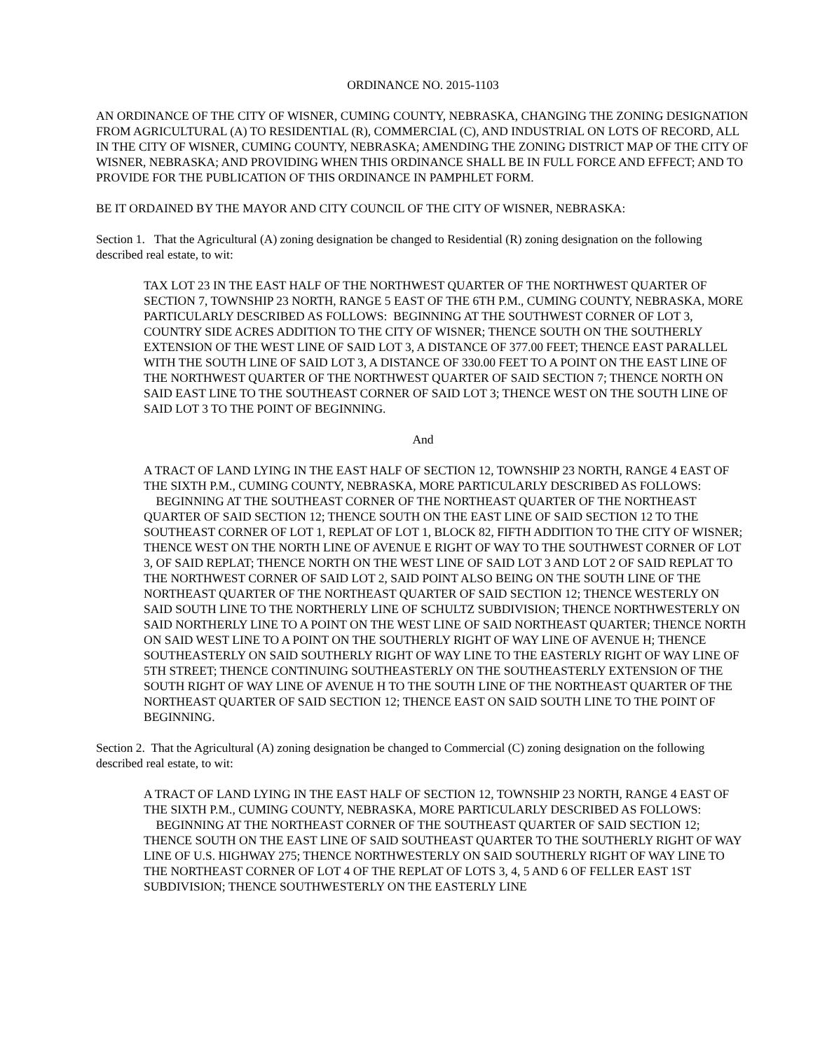ORDINANCE NO. 2015-1103
AN ORDINANCE OF THE CITY OF WISNER, CUMING COUNTY, NEBRASKA, CHANGING THE ZONING DESIGNATION FROM AGRICULTURAL (A) TO RESIDENTIAL (R), COMMERCIAL (C), AND INDUSTRIAL ON LOTS OF RECORD, ALL IN THE CITY OF WISNER, CUMING COUNTY, NEBRASKA; AMENDING THE ZONING DISTRICT MAP OF THE CITY OF WISNER, NEBRASKA; AND PROVIDING WHEN THIS ORDINANCE SHALL BE IN FULL FORCE AND EFFECT; AND TO PROVIDE FOR THE PUBLICATION OF THIS ORDINANCE IN PAMPHLET FORM.
BE IT ORDAINED BY THE MAYOR AND CITY COUNCIL OF THE CITY OF WISNER, NEBRASKA:
Section 1. That the Agricultural (A) zoning designation be changed to Residential (R) zoning designation on the following described real estate, to wit:
TAX LOT 23 IN THE EAST HALF OF THE NORTHWEST QUARTER OF THE NORTHWEST QUARTER OF SECTION 7, TOWNSHIP 23 NORTH, RANGE 5 EAST OF THE 6TH P.M., CUMING COUNTY, NEBRASKA, MORE PARTICULARLY DESCRIBED AS FOLLOWS: BEGINNING AT THE SOUTHWEST CORNER OF LOT 3, COUNTRY SIDE ACRES ADDITION TO THE CITY OF WISNER; THENCE SOUTH ON THE SOUTHERLY EXTENSION OF THE WEST LINE OF SAID LOT 3, A DISTANCE OF 377.00 FEET; THENCE EAST PARALLEL WITH THE SOUTH LINE OF SAID LOT 3, A DISTANCE OF 330.00 FEET TO A POINT ON THE EAST LINE OF THE NORTHWEST QUARTER OF THE NORTHWEST QUARTER OF SAID SECTION 7; THENCE NORTH ON SAID EAST LINE TO THE SOUTHEAST CORNER OF SAID LOT 3; THENCE WEST ON THE SOUTH LINE OF SAID LOT 3 TO THE POINT OF BEGINNING.
And
A TRACT OF LAND LYING IN THE EAST HALF OF SECTION 12, TOWNSHIP 23 NORTH, RANGE 4 EAST OF THE SIXTH P.M., CUMING COUNTY, NEBRASKA, MORE PARTICULARLY DESCRIBED AS FOLLOWS:
BEGINNING AT THE SOUTHEAST CORNER OF THE NORTHEAST QUARTER OF THE NORTHEAST QUARTER OF SAID SECTION 12; THENCE SOUTH ON THE EAST LINE OF SAID SECTION 12 TO THE SOUTHEAST CORNER OF LOT 1, REPLAT OF LOT 1, BLOCK 82, FIFTH ADDITION TO THE CITY OF WISNER; THENCE WEST ON THE NORTH LINE OF AVENUE E RIGHT OF WAY TO THE SOUTHWEST CORNER OF LOT 3, OF SAID REPLAT; THENCE NORTH ON THE WEST LINE OF SAID LOT 3 AND LOT 2 OF SAID REPLAT TO THE NORTHWEST CORNER OF SAID LOT 2, SAID POINT ALSO BEING ON THE SOUTH LINE OF THE NORTHEAST QUARTER OF THE NORTHEAST QUARTER OF SAID SECTION 12; THENCE WESTERLY ON SAID SOUTH LINE TO THE NORTHERLY LINE OF SCHULTZ SUBDIVISION; THENCE NORTHWESTERLY ON SAID NORTHERLY LINE TO A POINT ON THE WEST LINE OF SAID NORTHEAST QUARTER; THENCE NORTH ON SAID WEST LINE TO A POINT ON THE SOUTHERLY RIGHT OF WAY LINE OF AVENUE H; THENCE SOUTHEASTERLY ON SAID SOUTHERLY RIGHT OF WAY LINE TO THE EASTERLY RIGHT OF WAY LINE OF 5TH STREET; THENCE CONTINUING SOUTHEASTERLY ON THE SOUTHEASTERLY EXTENSION OF THE SOUTH RIGHT OF WAY LINE OF AVENUE H TO THE SOUTH LINE OF THE NORTHEAST QUARTER OF THE NORTHEAST QUARTER OF SAID SECTION 12; THENCE EAST ON SAID SOUTH LINE TO THE POINT OF BEGINNING.
Section 2. That the Agricultural (A) zoning designation be changed to Commercial (C) zoning designation on the following described real estate, to wit:
A TRACT OF LAND LYING IN THE EAST HALF OF SECTION 12, TOWNSHIP 23 NORTH, RANGE 4 EAST OF THE SIXTH P.M., CUMING COUNTY, NEBRASKA, MORE PARTICULARLY DESCRIBED AS FOLLOWS:
BEGINNING AT THE NORTHEAST CORNER OF THE SOUTHEAST QUARTER OF SAID SECTION 12; THENCE SOUTH ON THE EAST LINE OF SAID SOUTHEAST QUARTER TO THE SOUTHERLY RIGHT OF WAY LINE OF U.S. HIGHWAY 275; THENCE NORTHWESTERLY ON SAID SOUTHERLY RIGHT OF WAY LINE TO THE NORTHEAST CORNER OF LOT 4 OF THE REPLAT OF LOTS 3, 4, 5 AND 6 OF FELLER EAST 1ST SUBDIVISION; THENCE SOUTHWESTERLY ON THE EASTERLY LINE